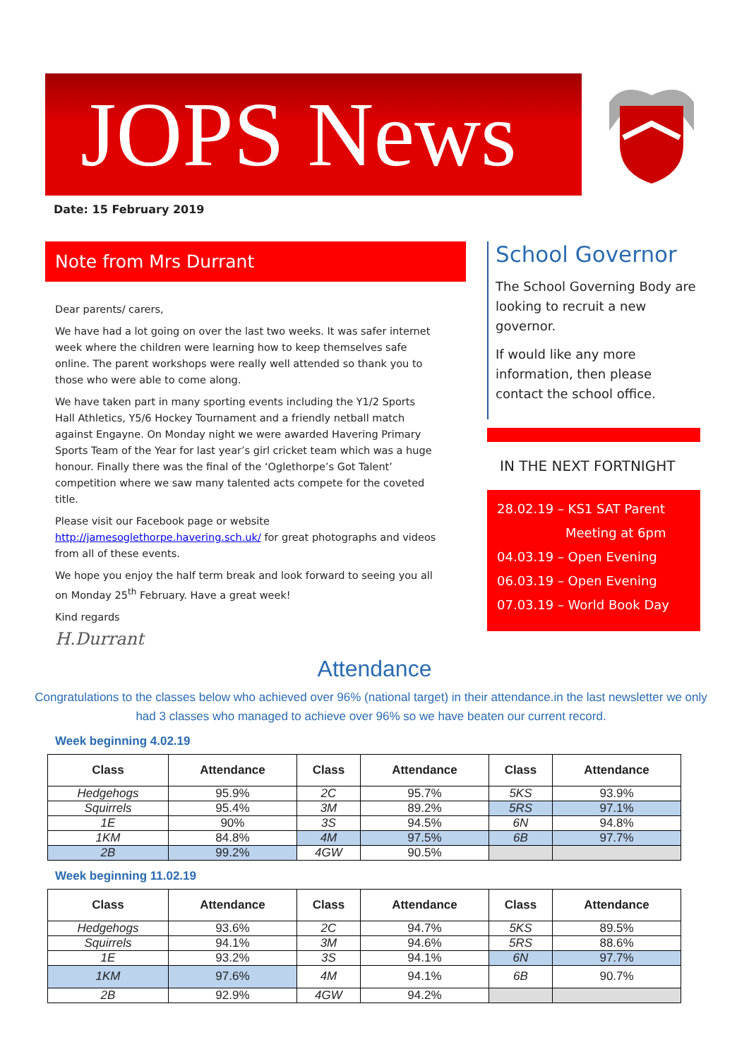JOPS News
Date: 15 February 2019
Note from Mrs Durrant
Dear parents/ carers,
We have had a lot going on over the last two weeks. It was safer internet week where the children were learning how to keep themselves safe online. The parent workshops were really well attended so thank you to those who were able to come along.
We have taken part in many sporting events including the Y1/2 Sports Hall Athletics, Y5/6 Hockey Tournament and a friendly netball match against Engayne. On Monday night we were awarded Havering Primary Sports Team of the Year for last year’s girl cricket team which was a huge honour. Finally there was the final of the ‘Oglethorpe’s Got Talent’ competition where we saw many talented acts compete for the coveted title.
Please visit our Facebook page or website http://jamesoglethorpe.havering.sch.uk/ for great photographs and videos from all of these events.
We hope you enjoy the half term break and look forward to seeing you all on Monday 25<sup>th</sup> February. Have a great week!
Kind regards
H.Durrant
School Governor
The School Governing Body are looking to recruit a new governor.
If would like any more information, then please contact the school office.
IN THE NEXT FORTNIGHT
28.02.19 – KS1 SAT Parent
Meeting at 6pm
04.03.19 – Open Evening
06.03.19 – Open Evening
07.03.19 – World Book Day
Attendance
Congratulations to the classes below who achieved over 96% (national target) in their attendance.in the last newsletter we only had 3 classes who managed to achieve over 96% so we have beaten our current record.
Week beginning 4.02.19
| Class | Attendance | Class | Attendance | Class | Attendance |
| --- | --- | --- | --- | --- | --- |
| Hedgehogs | 95.9% | 2C | 95.7% | 5KS | 93.9% |
| Squirrels | 95.4% | 3M | 89.2% | 5RS | 97.1% |
| 1E | 90% | 3S | 94.5% | 6N | 94.8% |
| 1KM | 84.8% | 4M | 97.5% | 6B | 97.7% |
| 2B | 99.2% | 4GW | 90.5% | | |
Week beginning 11.02.19
| Class | Attendance | Class | Attendance | Class | Attendance |
| --- | --- | --- | --- | --- | --- |
| Hedgehogs | 93.6% | 2C | 94.7% | 5KS | 89.5% |
| Squirrels | 94.1% | 3M | 94.6% | 5RS | 88.6% |
| 1E | 93.2% | 3S | 94.1% | 6N | 97.7% |
| 1KM | 97.6% | 4M | 94.1% | 6B | 90.7% |
| 2B | 92.9% | 4GW | 94.2% | | |